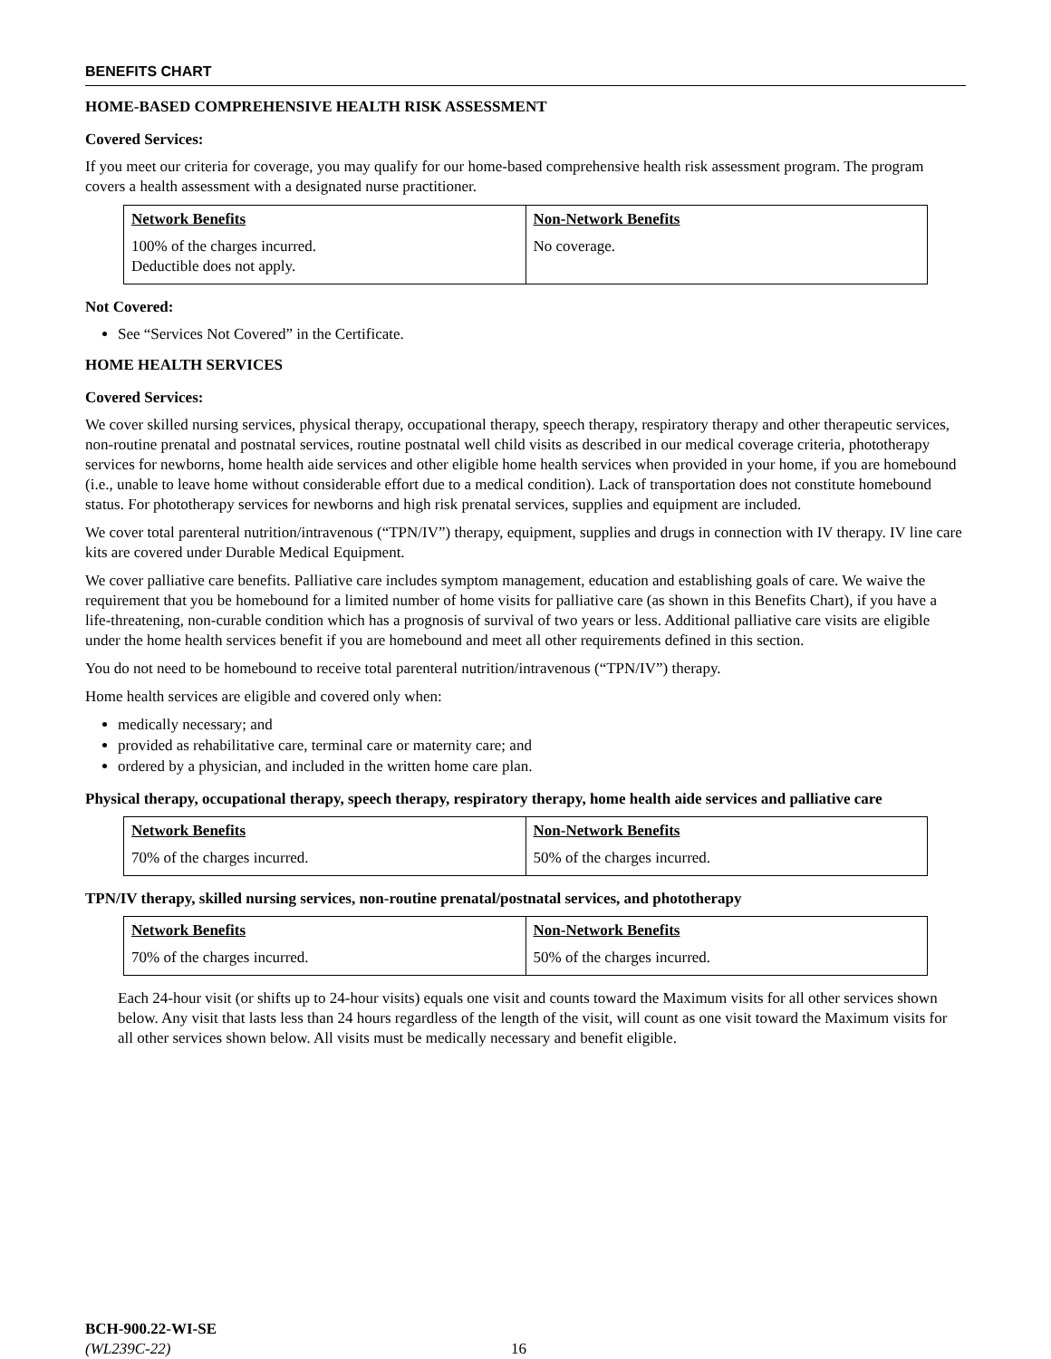BENEFITS CHART
HOME-BASED COMPREHENSIVE HEALTH RISK ASSESSMENT
Covered Services:
If you meet our criteria for coverage, you may qualify for our home-based comprehensive health risk assessment program. The program covers a health assessment with a designated nurse practitioner.
| Network Benefits | Non-Network Benefits |
| --- | --- |
| 100% of the charges incurred. Deductible does not apply. | No coverage. |
Not Covered:
See “Services Not Covered” in the Certificate.
HOME HEALTH SERVICES
Covered Services:
We cover skilled nursing services, physical therapy, occupational therapy, speech therapy, respiratory therapy and other therapeutic services, non-routine prenatal and postnatal services, routine postnatal well child visits as described in our medical coverage criteria, phototherapy services for newborns, home health aide services and other eligible home health services when provided in your home, if you are homebound (i.e., unable to leave home without considerable effort due to a medical condition). Lack of transportation does not constitute homebound status. For phototherapy services for newborns and high risk prenatal services, supplies and equipment are included.
We cover total parenteral nutrition/intravenous (“TPN/IV”) therapy, equipment, supplies and drugs in connection with IV therapy. IV line care kits are covered under Durable Medical Equipment.
We cover palliative care benefits. Palliative care includes symptom management, education and establishing goals of care. We waive the requirement that you be homebound for a limited number of home visits for palliative care (as shown in this Benefits Chart), if you have a life-threatening, non-curable condition which has a prognosis of survival of two years or less. Additional palliative care visits are eligible under the home health services benefit if you are homebound and meet all other requirements defined in this section.
You do not need to be homebound to receive total parenteral nutrition/intravenous (“TPN/IV”) therapy.
Home health services are eligible and covered only when:
medically necessary; and
provided as rehabilitative care, terminal care or maternity care; and
ordered by a physician, and included in the written home care plan.
Physical therapy, occupational therapy, speech therapy, respiratory therapy, home health aide services and palliative care
| Network Benefits | Non-Network Benefits |
| --- | --- |
| 70% of the charges incurred. | 50% of the charges incurred. |
TPN/IV therapy, skilled nursing services, non-routine prenatal/postnatal services, and phototherapy
| Network Benefits | Non-Network Benefits |
| --- | --- |
| 70% of the charges incurred. | 50% of the charges incurred. |
Each 24-hour visit (or shifts up to 24-hour visits) equals one visit and counts toward the Maximum visits for all other services shown below. Any visit that lasts less than 24 hours regardless of the length of the visit, will count as one visit toward the Maximum visits for all other services shown below. All visits must be medically necessary and benefit eligible.
BCH-900.22-WI-SE
(WL239C-22)
16